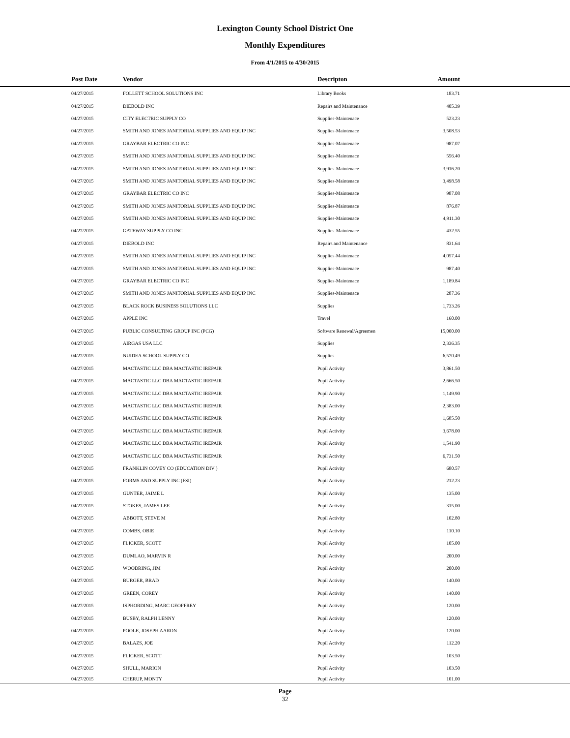Lexington County School District One
Monthly Expenditures
From 4/1/2015 to 4/30/2015
| Post Date | Vendor | Descripton | Amount | |
| --- | --- | --- | --- | --- |
| 04/27/2015 | FOLLETT SCHOOL SOLUTIONS INC | Library Books | 183.71 | |
| 04/27/2015 | DIEBOLD INC | Repairs and Maintenance | 405.39 | |
| 04/27/2015 | CITY ELECTRIC SUPPLY CO | Supplies-Maintenace | 523.23 | |
| 04/27/2015 | SMITH AND JONES JANITORIAL SUPPLIES AND EQUIP INC | Supplies-Maintenace | 3,508.53 | |
| 04/27/2015 | GRAYBAR ELECTRIC CO INC | Supplies-Maintenace | 987.07 | |
| 04/27/2015 | SMITH AND JONES JANITORIAL SUPPLIES AND EQUIP INC | Supplies-Maintenace | 556.40 | |
| 04/27/2015 | SMITH AND JONES JANITORIAL SUPPLIES AND EQUIP INC | Supplies-Maintenace | 3,916.20 | |
| 04/27/2015 | SMITH AND JONES JANITORIAL SUPPLIES AND EQUIP INC | Supplies-Maintenace | 3,498.58 | |
| 04/27/2015 | GRAYBAR ELECTRIC CO INC | Supplies-Maintenace | 987.08 | |
| 04/27/2015 | SMITH AND JONES JANITORIAL SUPPLIES AND EQUIP INC | Supplies-Maintenace | 876.87 | |
| 04/27/2015 | SMITH AND JONES JANITORIAL SUPPLIES AND EQUIP INC | Supplies-Maintenace | 4,911.30 | |
| 04/27/2015 | GATEWAY SUPPLY CO INC | Supplies-Maintenace | 432.55 | |
| 04/27/2015 | DIEBOLD INC | Repairs and Maintenance | 831.64 | |
| 04/27/2015 | SMITH AND JONES JANITORIAL SUPPLIES AND EQUIP INC | Supplies-Maintenace | 4,057.44 | |
| 04/27/2015 | SMITH AND JONES JANITORIAL SUPPLIES AND EQUIP INC | Supplies-Maintenace | 987.40 | |
| 04/27/2015 | GRAYBAR ELECTRIC CO INC | Supplies-Maintenace | 1,189.84 | |
| 04/27/2015 | SMITH AND JONES JANITORIAL SUPPLIES AND EQUIP INC | Supplies-Maintenace | 287.36 | |
| 04/27/2015 | BLACK ROCK BUSINESS SOLUTIONS LLC | Supplies | 1,733.26 | |
| 04/27/2015 | APPLE INC | Travel | 160.00 | |
| 04/27/2015 | PUBLIC CONSULTING GROUP INC (PCG) | Software Renewal/Agreemen | 15,000.00 | |
| 04/27/2015 | AIRGAS USA LLC | Supplies | 2,336.35 | |
| 04/27/2015 | NUIDEA SCHOOL SUPPLY CO | Supplies | 6,570.49 | |
| 04/27/2015 | MACTASTIC LLC DBA MACTASTIC IREPAIR | Pupil Activity | 3,861.50 | |
| 04/27/2015 | MACTASTIC LLC DBA MACTASTIC IREPAIR | Pupil Activity | 2,666.50 | |
| 04/27/2015 | MACTASTIC LLC DBA MACTASTIC IREPAIR | Pupil Activity | 1,149.90 | |
| 04/27/2015 | MACTASTIC LLC DBA MACTASTIC IREPAIR | Pupil Activity | 2,383.00 | |
| 04/27/2015 | MACTASTIC LLC DBA MACTASTIC IREPAIR | Pupil Activity | 1,685.50 | |
| 04/27/2015 | MACTASTIC LLC DBA MACTASTIC IREPAIR | Pupil Activity | 3,678.00 | |
| 04/27/2015 | MACTASTIC LLC DBA MACTASTIC IREPAIR | Pupil Activity | 1,541.90 | |
| 04/27/2015 | MACTASTIC LLC DBA MACTASTIC IREPAIR | Pupil Activity | 6,731.50 | |
| 04/27/2015 | FRANKLIN COVEY CO (EDUCATION DIV ) | Pupil Activity | 680.57 | |
| 04/27/2015 | FORMS AND SUPPLY INC (FSI) | Pupil Activity | 212.23 | |
| 04/27/2015 | GUNTER, JAIME L | Pupil Activity | 135.00 | |
| 04/27/2015 | STOKES, JAMES LEE | Pupil Activity | 315.00 | |
| 04/27/2015 | ABBOTT, STEVE M | Pupil Activity | 102.80 | |
| 04/27/2015 | COMBS, OBIE | Pupil Activity | 110.10 | |
| 04/27/2015 | FLICKER, SCOTT | Pupil Activity | 105.00 | |
| 04/27/2015 | DUMLAO, MARVIN R | Pupil Activity | 200.00 | |
| 04/27/2015 | WOODRING, JIM | Pupil Activity | 200.00 | |
| 04/27/2015 | BURGER, BRAD | Pupil Activity | 140.00 | |
| 04/27/2015 | GREEN, COREY | Pupil Activity | 140.00 | |
| 04/27/2015 | ISPHORDING, MARC GEOFFREY | Pupil Activity | 120.00 | |
| 04/27/2015 | BUSBY, RALPH LENNY | Pupil Activity | 120.00 | |
| 04/27/2015 | POOLE, JOSEPH AARON | Pupil Activity | 120.00 | |
| 04/27/2015 | BALAZS, JOE | Pupil Activity | 112.20 | |
| 04/27/2015 | FLICKER, SCOTT | Pupil Activity | 103.50 | |
| 04/27/2015 | SHULL, MARION | Pupil Activity | 103.50 | |
| 04/27/2015 | CHERUP, MONTY | Pupil Activity | 101.00 | |
Page
32